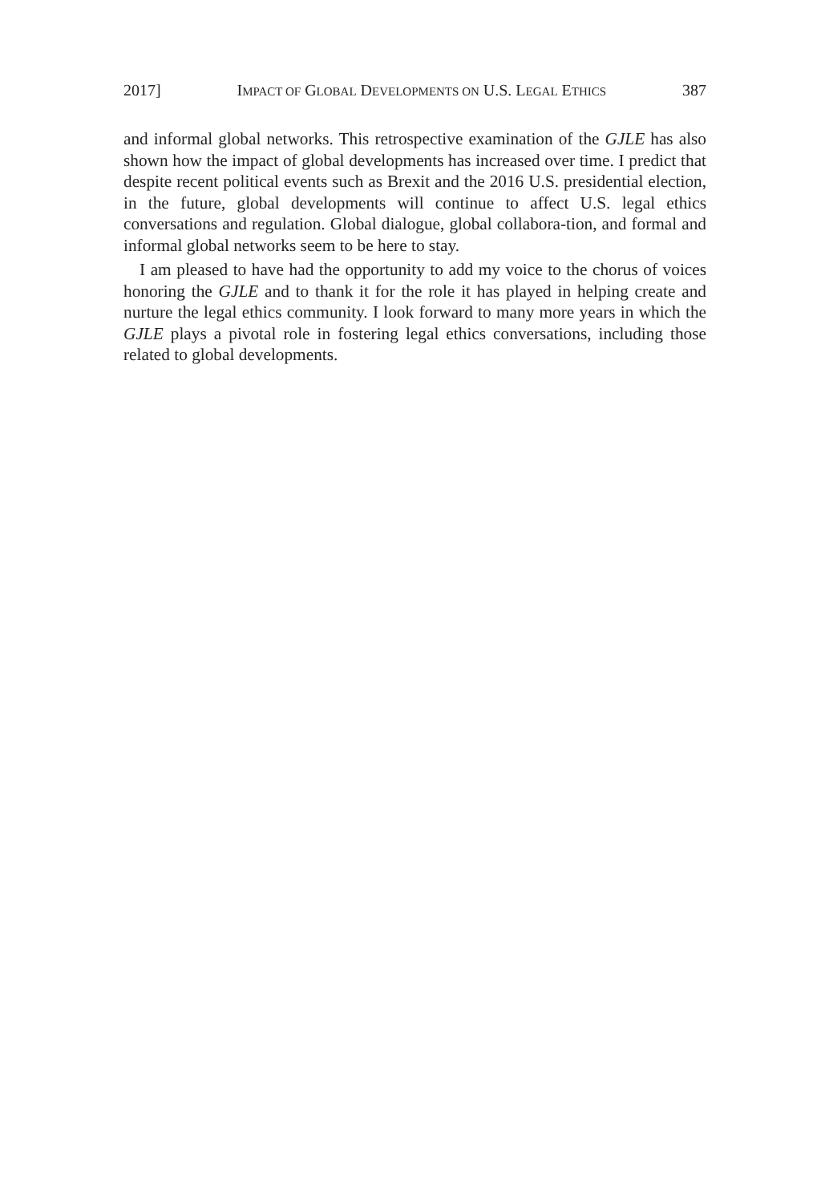2017] IMPACT OF GLOBAL DEVELOPMENTS ON U.S. LEGAL ETHICS 387
and informal global networks. This retrospective examination of the GJLE has also shown how the impact of global developments has increased over time. I predict that despite recent political events such as Brexit and the 2016 U.S. presidential election, in the future, global developments will continue to affect U.S. legal ethics conversations and regulation. Global dialogue, global collabora-tion, and formal and informal global networks seem to be here to stay.
I am pleased to have had the opportunity to add my voice to the chorus of voices honoring the GJLE and to thank it for the role it has played in helping create and nurture the legal ethics community. I look forward to many more years in which the GJLE plays a pivotal role in fostering legal ethics conversations, including those related to global developments.